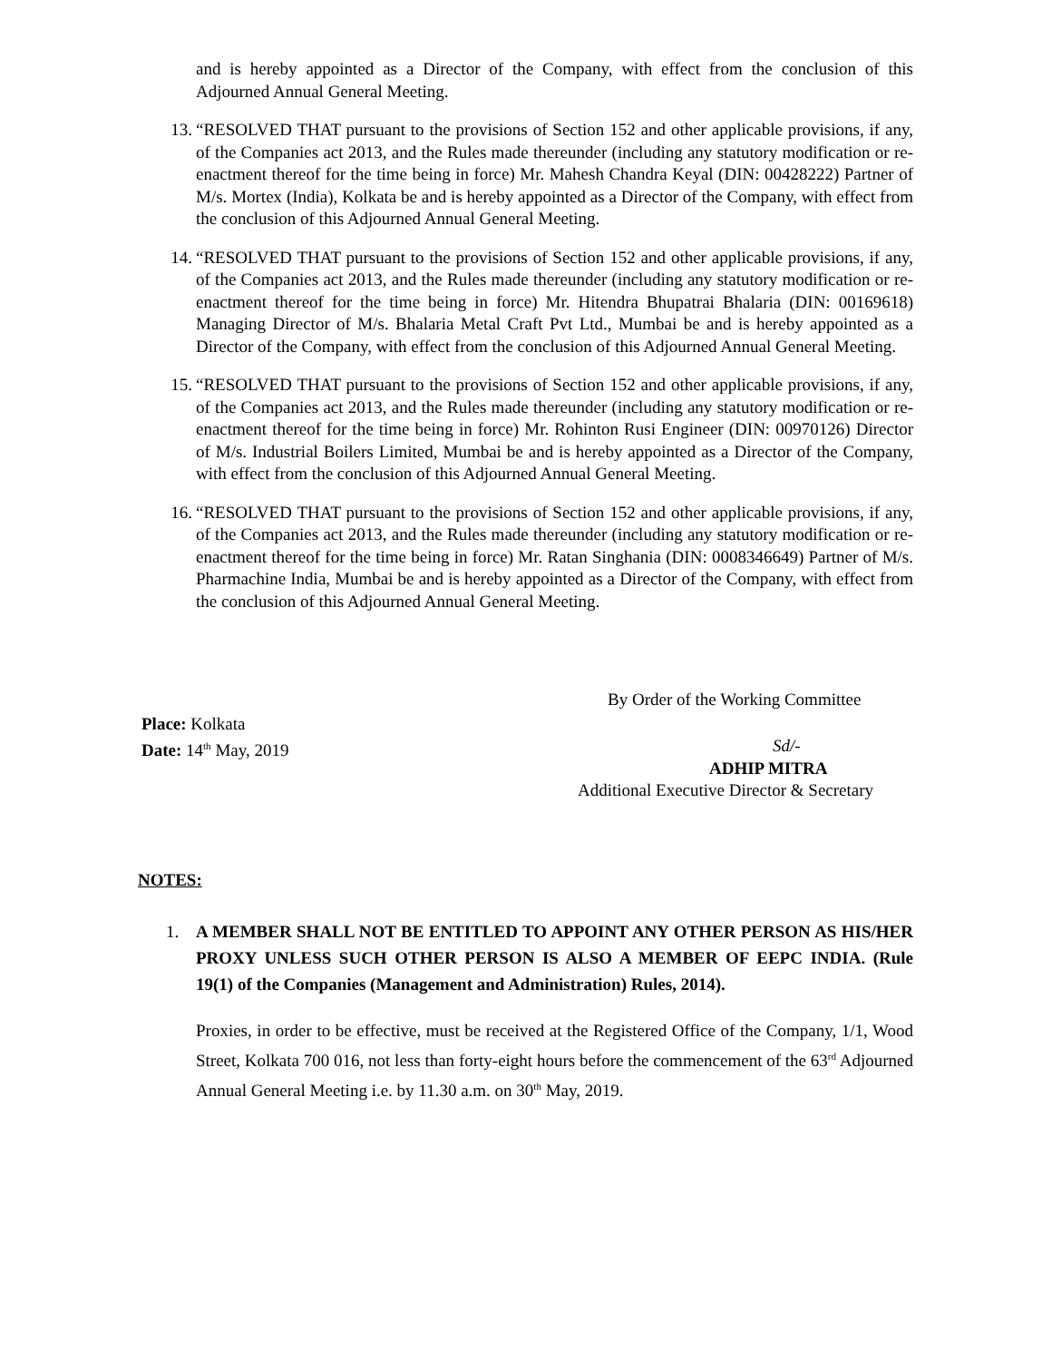and is hereby appointed as a Director of the Company, with effect from the conclusion of this Adjourned Annual General Meeting.
13. “RESOLVED THAT pursuant to the provisions of Section 152 and other applicable provisions, if any, of the Companies act 2013, and the Rules made thereunder (including any statutory modification or re-enactment thereof for the time being in force) Mr. Mahesh Chandra Keyal (DIN: 00428222) Partner of M/s. Mortex (India), Kolkata be and is hereby appointed as a Director of the Company, with effect from the conclusion of this Adjourned Annual General Meeting.
14. “RESOLVED THAT pursuant to the provisions of Section 152 and other applicable provisions, if any, of the Companies act 2013, and the Rules made thereunder (including any statutory modification or re-enactment thereof for the time being in force) Mr. Hitendra Bhupatrai Bhalaria (DIN: 00169618) Managing Director of M/s. Bhalaria Metal Craft Pvt Ltd., Mumbai be and is hereby appointed as a Director of the Company, with effect from the conclusion of this Adjourned Annual General Meeting.
15. “RESOLVED THAT pursuant to the provisions of Section 152 and other applicable provisions, if any, of the Companies act 2013, and the Rules made thereunder (including any statutory modification or re-enactment thereof for the time being in force) Mr. Rohinton Rusi Engineer (DIN: 00970126) Director of M/s. Industrial Boilers Limited, Mumbai be and is hereby appointed as a Director of the Company, with effect from the conclusion of this Adjourned Annual General Meeting.
16. “RESOLVED THAT pursuant to the provisions of Section 152 and other applicable provisions, if any, of the Companies act 2013, and the Rules made thereunder (including any statutory modification or re-enactment thereof for the time being in force) Mr. Ratan Singhania (DIN: 0008346649) Partner of M/s. Pharmachine India, Mumbai be and is hereby appointed as a Director of the Company, with effect from the conclusion of this Adjourned Annual General Meeting.
By Order of the Working Committee
Place: Kolkata
Date: 14<sup>th</sup> May, 2019
Sd/-
ADHIP MITRA
Additional Executive Director & Secretary
NOTES:
1. A MEMBER SHALL NOT BE ENTITLED TO APPOINT ANY OTHER PERSON AS HIS/HER PROXY UNLESS SUCH OTHER PERSON IS ALSO A MEMBER OF EEPC INDIA. (Rule 19(1) of the Companies (Management and Administration) Rules, 2014).
Proxies, in order to be effective, must be received at the Registered Office of the Company, 1/1, Wood Street, Kolkata 700 016, not less than forty-eight hours before the commencement of the 63<sup>rd</sup> Adjourned Annual General Meeting i.e. by 11.30 a.m. on 30<sup>th</sup> May, 2019.